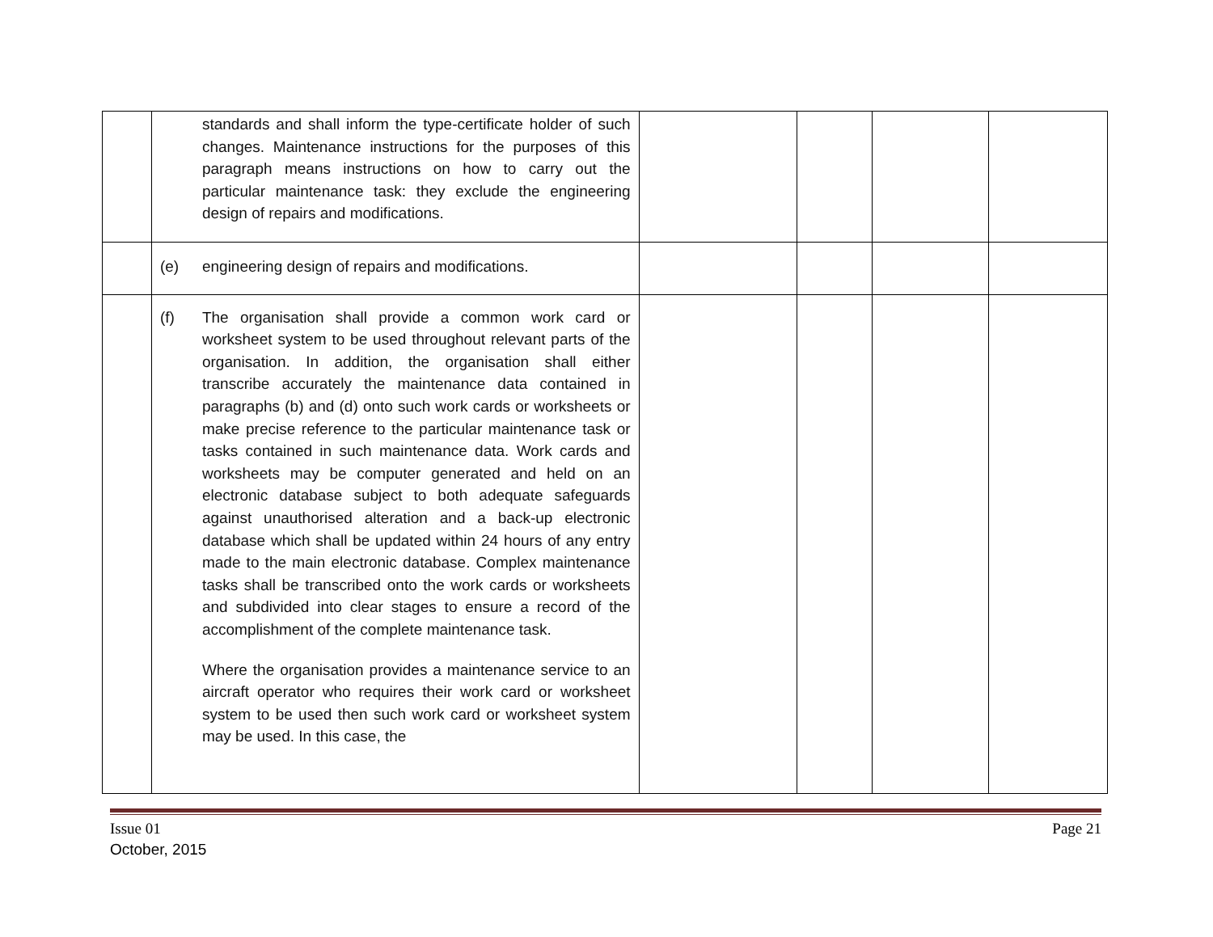| | standards and shall inform the type-certificate holder of such changes. Maintenance instructions for the purposes of this paragraph means instructions on how to carry out the particular maintenance task: they exclude the engineering design of repairs and modifications. | | | | |
| | (e) engineering design of repairs and modifications. | | | | |
| | (f) The organisation shall provide a common work card or worksheet system to be used throughout relevant parts of the organisation. In addition, the organisation shall either transcribe accurately the maintenance data contained in paragraphs (b) and (d) onto such work cards or worksheets or make precise reference to the particular maintenance task or tasks contained in such maintenance data. Work cards and worksheets may be computer generated and held on an electronic database subject to both adequate safeguards against unauthorised alteration and a back-up electronic database which shall be updated within 24 hours of any entry made to the main electronic database. Complex maintenance tasks shall be transcribed onto the work cards or worksheets and subdivided into clear stages to ensure a record of the accomplishment of the complete maintenance task. Where the organisation provides a maintenance service to an aircraft operator who requires their work card or worksheet system to be used then such work card or worksheet system may be used. In this case, the | | | | |
Issue 01
October, 2015
Page 21